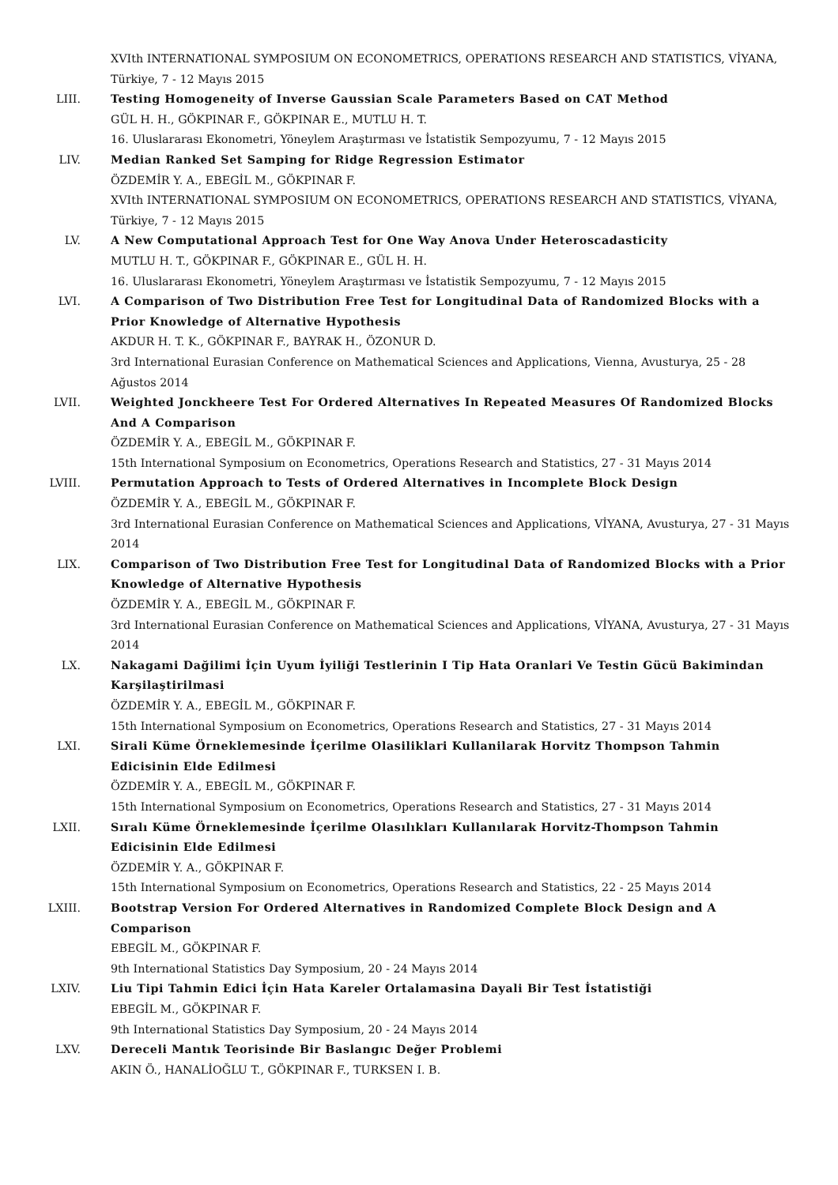XVIth INTERNATIONAL SYMPOSIUM ON ECONOMETRICS, OPERATIONS RESEARCH AND STATISTICS, VİYANA, Türkiye, 7 - 12 Mayıs 2015
LIII. Testing Homogeneity of Inverse Gaussian Scale Parameters Based on CAT Method
GÜL H. H., GÖKPINAR F., GÖKPINAR E., MUTLU H. T.
16. Uluslararası Ekonometri, Yöneylem Araştırması ve İstatistik Sempozyumu, 7 - 12 Mayıs 2015
LIV. Median Ranked Set Samping for Ridge Regression Estimator
ÖZDEMİR Y. A., EBEGİL M., GÖKPINAR F.
XVIth INTERNATIONAL SYMPOSIUM ON ECONOMETRICS, OPERATIONS RESEARCH AND STATISTICS, VİYANA, Türkiye, 7 - 12 Mayıs 2015
LV. A New Computational Approach Test for One Way Anova Under Heteroscadasticity
MUTLU H. T., GÖKPINAR F., GÖKPINAR E., GÜL H. H.
16. Uluslararası Ekonometri, Yöneylem Araştırması ve İstatistik Sempozyumu, 7 - 12 Mayıs 2015
LVI. A Comparison of Two Distribution Free Test for Longitudinal Data of Randomized Blocks with a Prior Knowledge of Alternative Hypothesis
AKDUR H. T. K., GÖKPINAR F., BAYRAK H., ÖZONUR D.
3rd International Eurasian Conference on Mathematical Sciences and Applications, Vienna, Avusturya, 25 - 28 Ağustos 2014
LVII. Weighted Jonckheere Test For Ordered Alternatives In Repeated Measures Of Randomized Blocks And A Comparison
ÖZDEMİR Y. A., EBEGİL M., GÖKPINAR F.
15th International Symposium on Econometrics, Operations Research and Statistics, 27 - 31 Mayıs 2014
LVIII. Permutation Approach to Tests of Ordered Alternatives in Incomplete Block Design
ÖZDEMİR Y. A., EBEGİL M., GÖKPINAR F.
3rd International Eurasian Conference on Mathematical Sciences and Applications, VİYANA, Avusturya, 27 - 31 Mayıs 2014
LIX. Comparison of Two Distribution Free Test for Longitudinal Data of Randomized Blocks with a Prior Knowledge of Alternative Hypothesis
ÖZDEMİR Y. A., EBEGİL M., GÖKPINAR F.
3rd International Eurasian Conference on Mathematical Sciences and Applications, VİYANA, Avusturya, 27 - 31 Mayıs 2014
LX. Nakagami Dağilimi İçin Uyum İyiliği Testlerinin I Tip Hata Oranlari Ve Testin Gücü Bakimindan Karşilaştirilmasi
ÖZDEMİR Y. A., EBEGİL M., GÖKPINAR F.
15th International Symposium on Econometrics, Operations Research and Statistics, 27 - 31 Mayıs 2014
LXI. Sirali Küme Örneklemesinde İçerilme Olasiliklari Kullanilarak Horvitz Thompson Tahmin Edicisinin Elde Edilmesi
ÖZDEMİR Y. A., EBEGİL M., GÖKPINAR F.
15th International Symposium on Econometrics, Operations Research and Statistics, 27 - 31 Mayıs 2014
LXII. Sıralı Küme Örneklemesinde İçerilme Olasılıkları Kullanılarak Horvitz-Thompson Tahmin Edicisinin Elde Edilmesi
ÖZDEMİR Y. A., GÖKPINAR F.
15th International Symposium on Econometrics, Operations Research and Statistics, 22 - 25 Mayıs 2014
LXIII. Bootstrap Version For Ordered Alternatives in Randomized Complete Block Design and A Comparison
EBEGİL M., GÖKPINAR F.
9th International Statistics Day Symposium, 20 - 24 Mayıs 2014
LXIV. Liu Tipi Tahmin Edici İçin Hata Kareler Ortalamasina Dayali Bir Test İstatistiği
EBEGİL M., GÖKPINAR F.
9th International Statistics Day Symposium, 20 - 24 Mayıs 2014
LXV. Dereceli Mantık Teorisinde Bir Baslangıc Değer Problemi
AKIN Ö., HANALİOĞLU T., GÖKPINAR F., TURKSEN I. B.